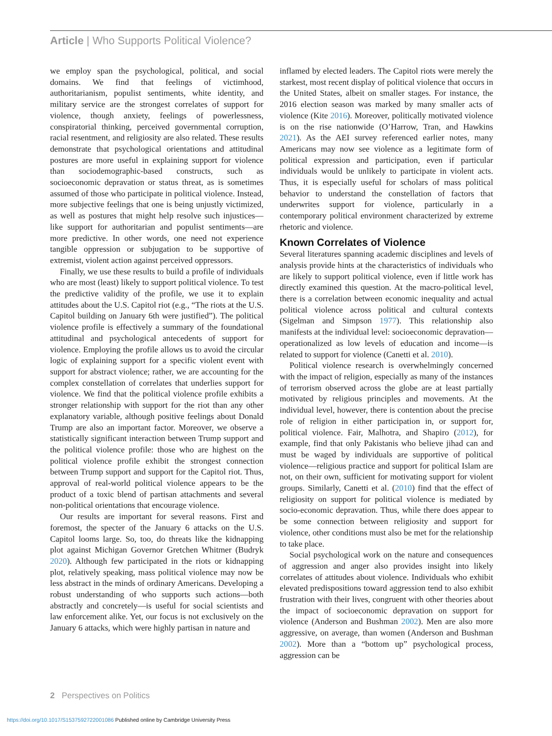Article | Who Supports Political Violence?
we employ span the psychological, political, and social domains. We find that feelings of victimhood, authoritarianism, populist sentiments, white identity, and military service are the strongest correlates of support for violence, though anxiety, feelings of powerlessness, conspiratorial thinking, perceived governmental corruption, racial resentment, and religiosity are also related. These results demonstrate that psychological orientations and attitudinal postures are more useful in explaining support for violence than sociodemographic-based constructs, such as socioeconomic depravation or status threat, as is sometimes assumed of those who participate in political violence. Instead, more subjective feelings that one is being unjustly victimized, as well as postures that might help resolve such injustices—like support for authoritarian and populist sentiments—are more predictive. In other words, one need not experience tangible oppression or subjugation to be supportive of extremist, violent action against perceived oppressors.
Finally, we use these results to build a profile of individuals who are most (least) likely to support political violence. To test the predictive validity of the profile, we use it to explain attitudes about the U.S. Capitol riot (e.g., “The riots at the U.S. Capitol building on January 6th were justified”). The political violence profile is effectively a summary of the foundational attitudinal and psychological antecedents of support for violence. Employing the profile allows us to avoid the circular logic of explaining support for a specific violent event with support for abstract violence; rather, we are accounting for the complex constellation of correlates that underlies support for violence. We find that the political violence profile exhibits a stronger relationship with support for the riot than any other explanatory variable, although positive feelings about Donald Trump are also an important factor. Moreover, we observe a statistically significant interaction between Trump support and the political violence profile: those who are highest on the political violence profile exhibit the strongest connection between Trump support and support for the Capitol riot. Thus, approval of real-world political violence appears to be the product of a toxic blend of partisan attachments and several non-political orientations that encourage violence.
Our results are important for several reasons. First and foremost, the specter of the January 6 attacks on the U.S. Capitol looms large. So, too, do threats like the kidnapping plot against Michigan Governor Gretchen Whitmer (Budryk 2020). Although few participated in the riots or kidnapping plot, relatively speaking, mass political violence may now be less abstract in the minds of ordinary Americans. Developing a robust understanding of who supports such actions—both abstractly and concretely—is useful for social scientists and law enforcement alike. Yet, our focus is not exclusively on the January 6 attacks, which were highly partisan in nature and
inflamed by elected leaders. The Capitol riots were merely the starkest, most recent display of political violence that occurs in the United States, albeit on smaller stages. For instance, the 2016 election season was marked by many smaller acts of violence (Kite 2016). Moreover, politically motivated violence is on the rise nationwide (O’Harrow, Tran, and Hawkins 2021). As the AEI survey referenced earlier notes, many Americans may now see violence as a legitimate form of political expression and participation, even if particular individuals would be unlikely to participate in violent acts. Thus, it is especially useful for scholars of mass political behavior to understand the constellation of factors that underwrites support for violence, particularly in a contemporary political environment characterized by extreme rhetoric and violence.
Known Correlates of Violence
Several literatures spanning academic disciplines and levels of analysis provide hints at the characteristics of individuals who are likely to support political violence, even if little work has directly examined this question. At the macro-political level, there is a correlation between economic inequality and actual political violence across political and cultural contexts (Sigelman and Simpson 1977). This relationship also manifests at the individual level: socioeconomic depravation—operationalized as low levels of education and income—is related to support for violence (Canetti et al. 2010).
Political violence research is overwhelmingly concerned with the impact of religion, especially as many of the instances of terrorism observed across the globe are at least partially motivated by religious principles and movements. At the individual level, however, there is contention about the precise role of religion in either participation in, or support for, political violence. Fair, Malhotra, and Shapiro (2012), for example, find that only Pakistanis who believe jihad can and must be waged by individuals are supportive of political violence—religious practice and support for political Islam are not, on their own, sufficient for motivating support for violent groups. Similarly, Canetti et al. (2010) find that the effect of religiosity on support for political violence is mediated by socio-economic depravation. Thus, while there does appear to be some connection between religiosity and support for violence, other conditions must also be met for the relationship to take place.
Social psychological work on the nature and consequences of aggression and anger also provides insight into likely correlates of attitudes about violence. Individuals who exhibit elevated predispositions toward aggression tend to also exhibit frustration with their lives, congruent with other theories about the impact of socioeconomic depravation on support for violence (Anderson and Bushman 2002). Men are also more aggressive, on average, than women (Anderson and Bushman 2002). More than a “bottom up” psychological process, aggression can be
2 Perspectives on Politics
https://doi.org/10.1017/S1537592722001086 Published online by Cambridge University Press